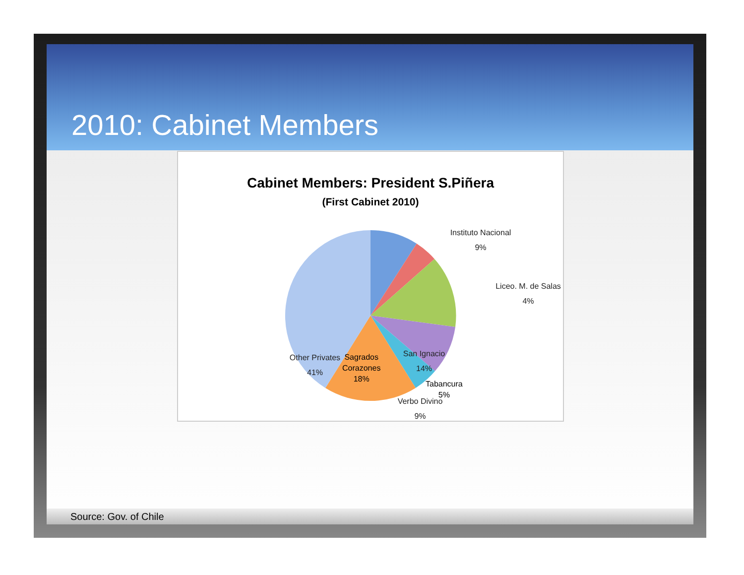2010: Cabinet Members
Cabinet Members: President S.Piñera
(First Cabinet 2010)
Instituto Nacional
9%
Liceo. M. de Salas
4%
San Ignacio
14%
Verbo Divino
9%
Other Privates
41%
Source: Gov. of Chile
Sagrados
Corazones
18%
Tabancura
5%